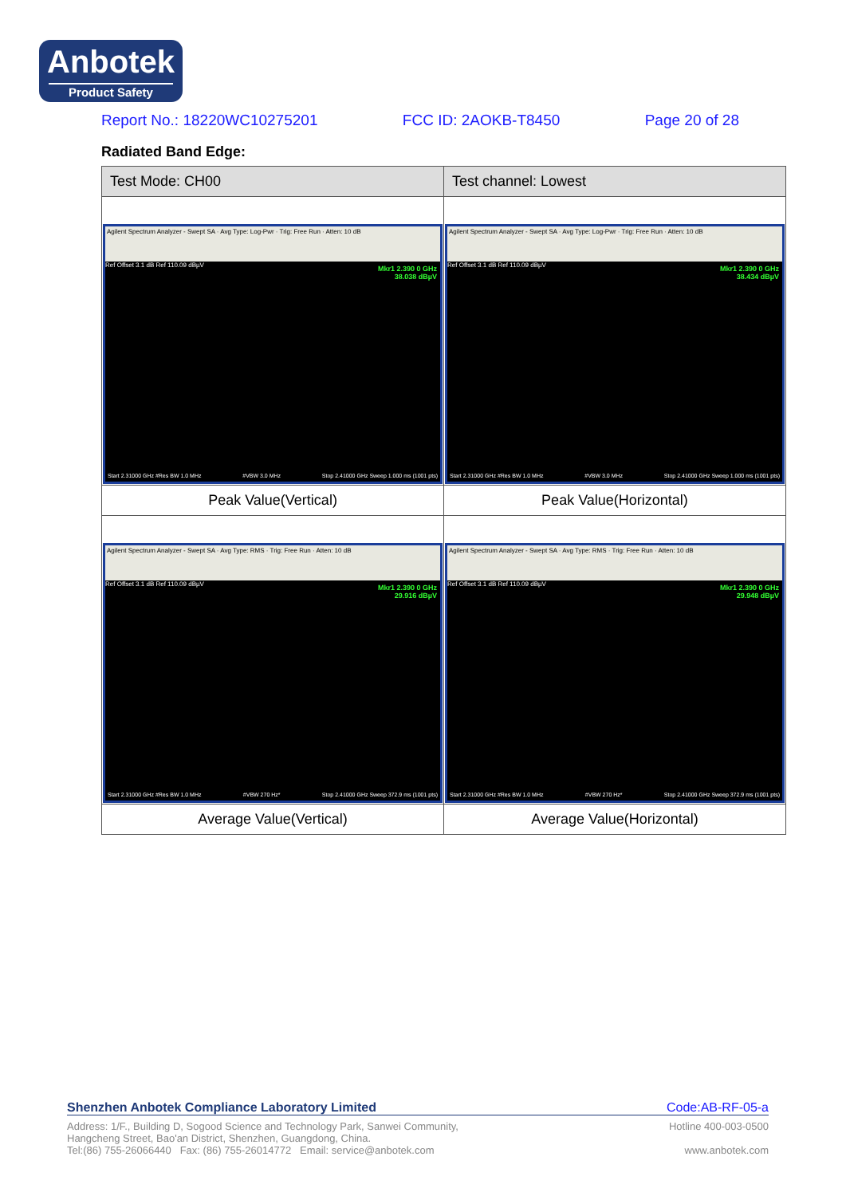Anbotek
Product Safety
Report No.: 18220WC10275201 FCC ID: 2AOKB-T8450 Page 20 of 28
Radiated Band Edge:
| Test Mode: CH00 | Test channel: Lowest |
| --- | --- |
| Agilent Spectrum Analyzer - Swept SA · Avg Type: Log-Pwr · Trig: Free Run · Atten: 10 dB Ref Offset 3.1 dB Ref 110.09 dBµV Mkr1 2.390 0 GHz 38.038 dBµV Start 2.31000 GHz #Res BW 1.0 MHz #VBW 3.0 MHz Stop 2.41000 GHz Sweep 1.000 ms (1001 pts) | Agilent Spectrum Analyzer - Swept SA · Avg Type: Log-Pwr · Trig: Free Run · Atten: 10 dB Ref Offset 3.1 dB Ref 110.09 dBµV Mkr1 2.390 0 GHz 38.434 dBµV Start 2.31000 GHz #Res BW 1.0 MHz #VBW 3.0 MHz Stop 2.41000 GHz Sweep 1.000 ms (1001 pts) |
| Peak Value(Vertical) | Peak Value(Horizontal) |
| Agilent Spectrum Analyzer - Swept SA · Avg Type: RMS · Trig: Free Run · Atten: 10 dB Ref Offset 3.1 dB Ref 110.09 dBµV Mkr1 2.390 0 GHz 29.916 dBµV Start 2.31000 GHz #Res BW 1.0 MHz #VBW 270 Hz* Stop 2.41000 GHz Sweep 372.9 ms (1001 pts) | Agilent Spectrum Analyzer - Swept SA · Avg Type: RMS · Trig: Free Run · Atten: 10 dB Ref Offset 3.1 dB Ref 110.09 dBµV Mkr1 2.390 0 GHz 29.948 dBµV Start 2.31000 GHz #Res BW 1.0 MHz #VBW 270 Hz* Stop 2.41000 GHz Sweep 372.9 ms (1001 pts) |
| Average Value(Vertical) | Average Value(Horizontal) |
Shenzhen Anbotek Compliance Laboratory Limited Code:AB-RF-05-a
Address: 1/F., Building D, Sogood Science and Technology Park, Sanwei Community, Hotline 400-003-0500
Hangcheng Street, Bao'an District, Shenzhen, Guangdong, China.
Tel:(86) 755-26066440 Fax: (86) 755-26014772 Email: service@anbotek.com www.anbotek.com